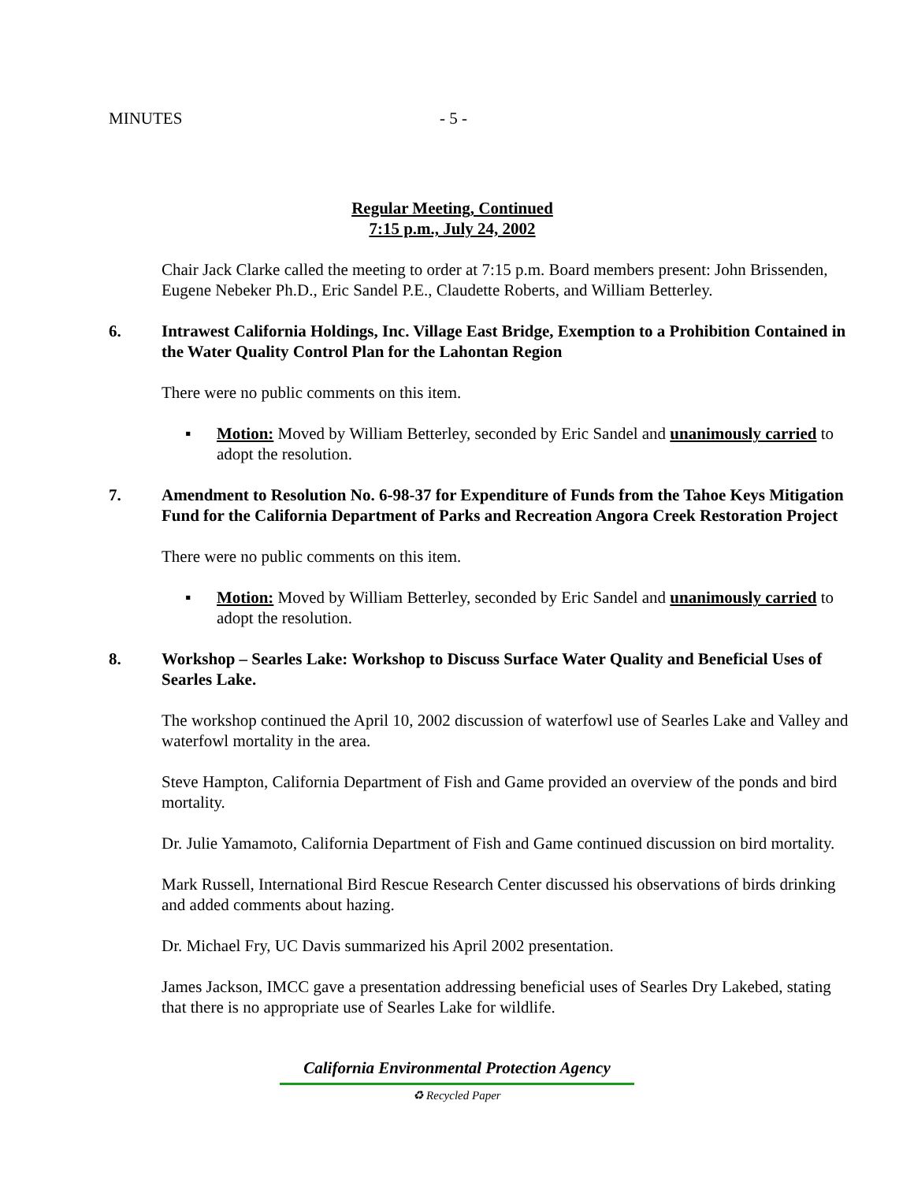MINUTES - 5 -
Regular Meeting, Continued
7:15 p.m., July 24, 2002
Chair Jack Clarke called the meeting to order at 7:15 p.m. Board members present: John Brissenden, Eugene Nebeker Ph.D., Eric Sandel P.E., Claudette Roberts, and William Betterley.
6. Intrawest California Holdings, Inc. Village East Bridge, Exemption to a Prohibition Contained in the Water Quality Control Plan for the Lahontan Region
There were no public comments on this item.
▪ Motion: Moved by William Betterley, seconded by Eric Sandel and unanimously carried to adopt the resolution.
7. Amendment to Resolution No. 6-98-37 for Expenditure of Funds from the Tahoe Keys Mitigation Fund for the California Department of Parks and Recreation Angora Creek Restoration Project
There were no public comments on this item.
▪ Motion: Moved by William Betterley, seconded by Eric Sandel and unanimously carried to adopt the resolution.
8. Workshop – Searles Lake: Workshop to Discuss Surface Water Quality and Beneficial Uses of Searles Lake.
The workshop continued the April 10, 2002 discussion of waterfowl use of Searles Lake and Valley and waterfowl mortality in the area.
Steve Hampton, California Department of Fish and Game provided an overview of the ponds and bird mortality.
Dr. Julie Yamamoto, California Department of Fish and Game continued discussion on bird mortality.
Mark Russell, International Bird Rescue Research Center discussed his observations of birds drinking and added comments about hazing.
Dr. Michael Fry, UC Davis summarized his April 2002 presentation.
James Jackson, IMCC gave a presentation addressing beneficial uses of Searles Dry Lakebed, stating that there is no appropriate use of Searles Lake for wildlife.
California Environmental Protection Agency
♻ Recycled Paper